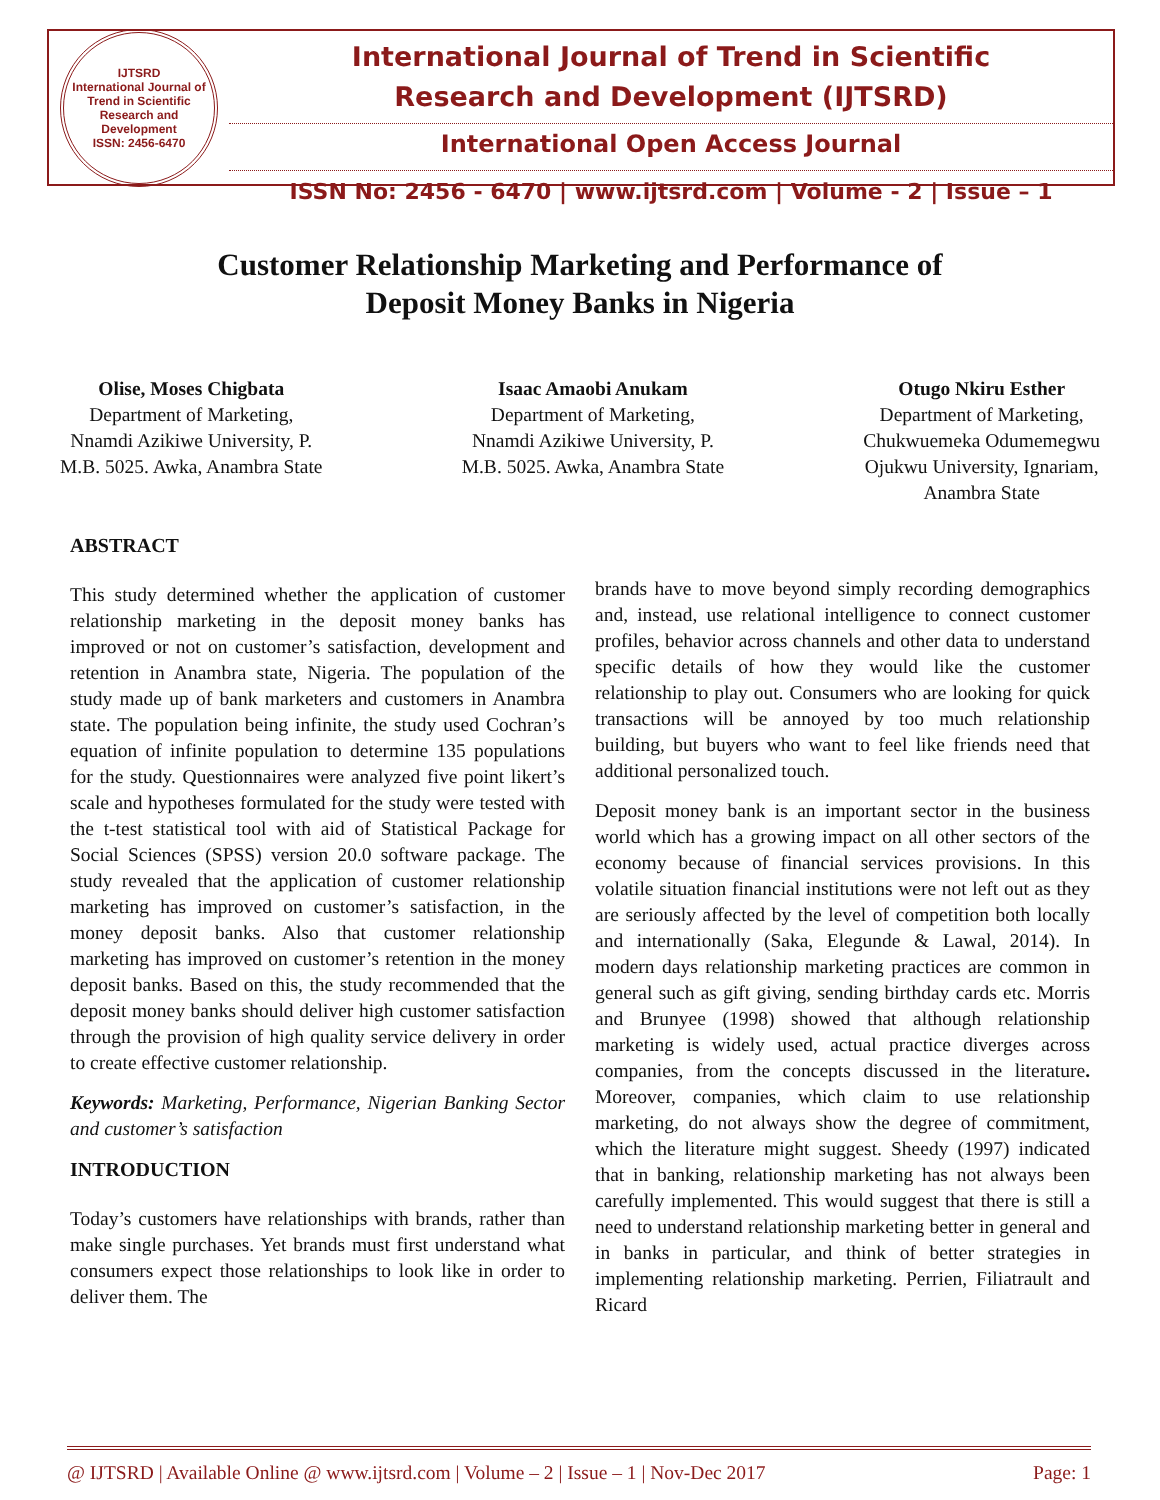IJTSRD
International Journal of Trend in Scientific Research and Development
ISSN: 2456-6470
International Journal of Trend in Scientific
Research and Development (IJTSRD)
International Open Access Journal
ISSN No: 2456 - 6470 | www.ijtsrd.com | Volume - 2 | Issue – 1
Customer Relationship Marketing and Performance of
Deposit Money Banks in Nigeria
Olise, Moses Chigbata
Department of Marketing,
Nnamdi Azikiwe University, P.
M.B. 5025. Awka, Anambra State
Isaac Amaobi Anukam
Department of Marketing,
Nnamdi Azikiwe University, P.
M.B. 5025. Awka, Anambra State
Otugo Nkiru Esther
Department of Marketing,
Chukwuemeka Odumemegwu
Ojukwu University, Ignariam,
Anambra State
ABSTRACT
This study determined whether the application of customer relationship marketing in the deposit money banks has improved or not on customer’s satisfaction, development and retention in Anambra state, Nigeria. The population of the study made up of bank marketers and customers in Anambra state. The population being infinite, the study used Cochran’s equation of infinite population to determine 135 populations for the study. Questionnaires were analyzed five point likert’s scale and hypotheses formulated for the study were tested with the t-test statistical tool with aid of Statistical Package for Social Sciences (SPSS) version 20.0 software package. The study revealed that the application of customer relationship marketing has improved on customer’s satisfaction, in the money deposit banks. Also that customer relationship marketing has improved on customer’s retention in the money deposit banks. Based on this, the study recommended that the deposit money banks should deliver high customer satisfaction through the provision of high quality service delivery in order to create effective customer relationship.
Keywords: Marketing, Performance, Nigerian Banking Sector and customer’s satisfaction
INTRODUCTION
Today’s customers have relationships with brands, rather than make single purchases. Yet brands must first understand what consumers expect those relationships to look like in order to deliver them. The
brands have to move beyond simply recording demographics and, instead, use relational intelligence to connect customer profiles, behavior across channels and other data to understand specific details of how they would like the customer relationship to play out. Consumers who are looking for quick transactions will be annoyed by too much relationship building, but buyers who want to feel like friends need that additional personalized touch.
Deposit money bank is an important sector in the business world which has a growing impact on all other sectors of the economy because of financial services provisions. In this volatile situation financial institutions were not left out as they are seriously affected by the level of competition both locally and internationally (Saka, Elegunde & Lawal, 2014). In modern days relationship marketing practices are common in general such as gift giving, sending birthday cards etc. Morris and Brunyee (1998) showed that although relationship marketing is widely used, actual practice diverges across companies, from the concepts discussed in the literature. Moreover, companies, which claim to use relationship marketing, do not always show the degree of commitment, which the literature might suggest. Sheedy (1997) indicated that in banking, relationship marketing has not always been carefully implemented. This would suggest that there is still a need to understand relationship marketing better in general and in banks in particular, and think of better strategies in implementing relationship marketing. Perrien, Filiatrault and Ricard
@ IJTSRD | Available Online @ www.ijtsrd.com | Volume – 2 | Issue – 1 | Nov-Dec 2017 Page: 1